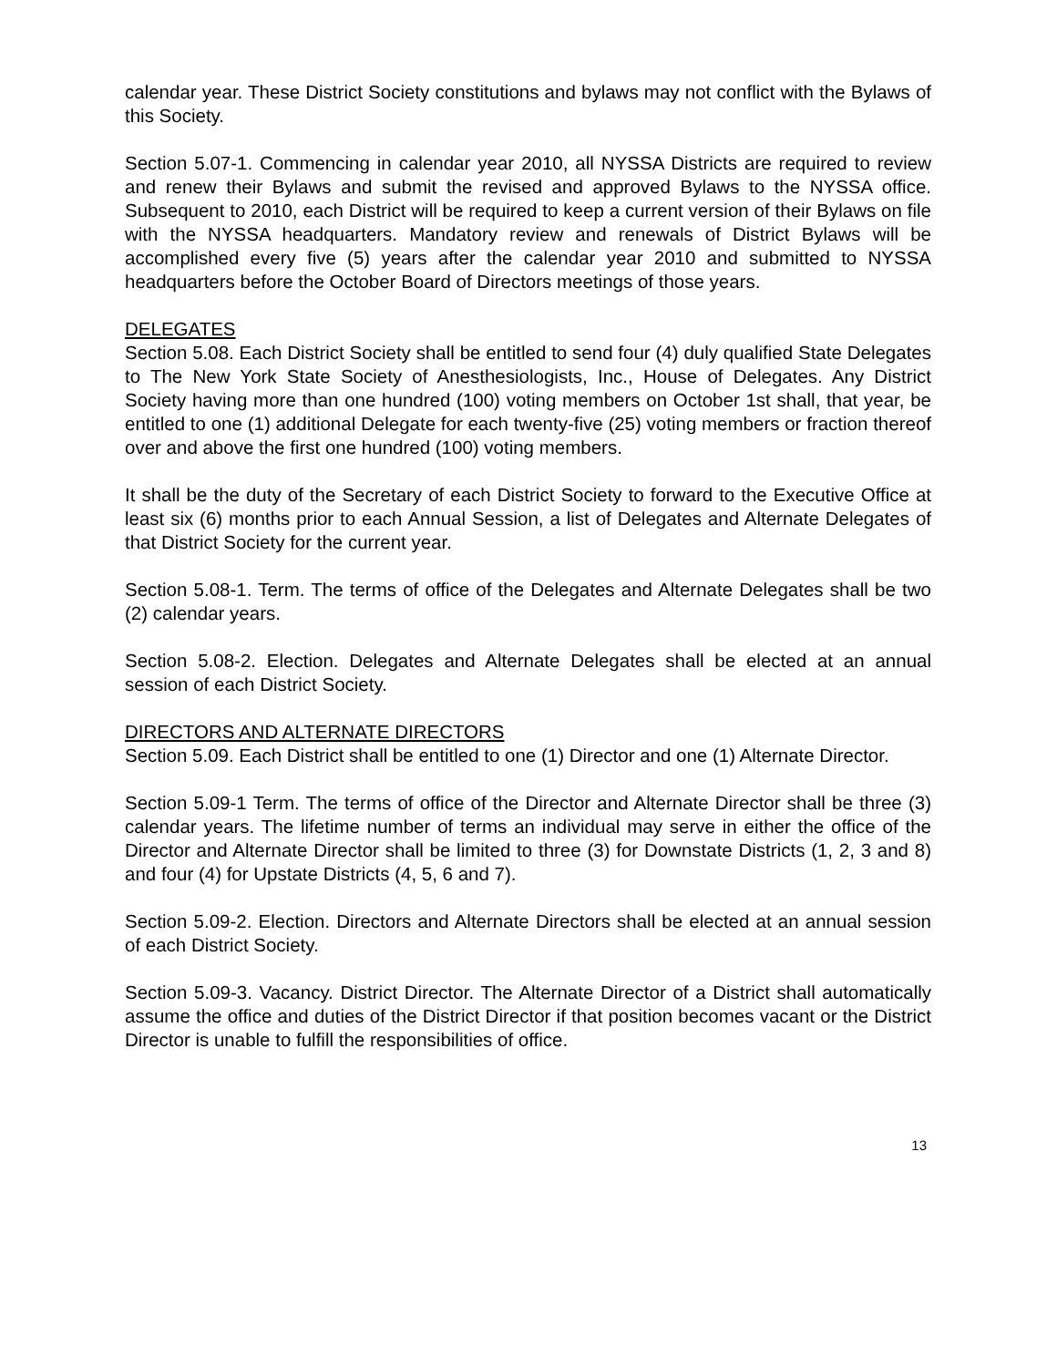calendar year. These District Society constitutions and bylaws may not conflict with the Bylaws of this Society.
Section 5.07-1. Commencing in calendar year 2010, all NYSSA Districts are required to review and renew their Bylaws and submit the revised and approved Bylaws to the NYSSA office. Subsequent to 2010, each District will be required to keep a current version of their Bylaws on file with the NYSSA headquarters. Mandatory review and renewals of District Bylaws will be accomplished every five (5) years after the calendar year 2010 and submitted to NYSSA headquarters before the October Board of Directors meetings of those years.
DELEGATES
Section 5.08. Each District Society shall be entitled to send four (4) duly qualified State Delegates to The New York State Society of Anesthesiologists, Inc., House of Delegates. Any District Society having more than one hundred (100) voting members on October 1st shall, that year, be entitled to one (1) additional Delegate for each twenty-five (25) voting members or fraction thereof over and above the first one hundred (100) voting members.
It shall be the duty of the Secretary of each District Society to forward to the Executive Office at least six (6) months prior to each Annual Session, a list of Delegates and Alternate Delegates of that District Society for the current year.
Section 5.08-1. Term. The terms of office of the Delegates and Alternate Delegates shall be two (2) calendar years.
Section 5.08-2. Election. Delegates and Alternate Delegates shall be elected at an annual session of each District Society.
DIRECTORS AND ALTERNATE DIRECTORS
Section 5.09. Each District shall be entitled to one (1) Director and one (1) Alternate Director.
Section 5.09-1 Term. The terms of office of the Director and Alternate Director shall be three (3) calendar years. The lifetime number of terms an individual may serve in either the office of the Director and Alternate Director shall be limited to three (3) for Downstate Districts (1, 2, 3 and 8) and four (4) for Upstate Districts (4, 5, 6 and 7).
Section 5.09-2. Election. Directors and Alternate Directors shall be elected at an annual session of each District Society.
Section 5.09-3. Vacancy. District Director. The Alternate Director of a District shall automatically assume the office and duties of the District Director if that position becomes vacant or the District Director is unable to fulfill the responsibilities of office.
13